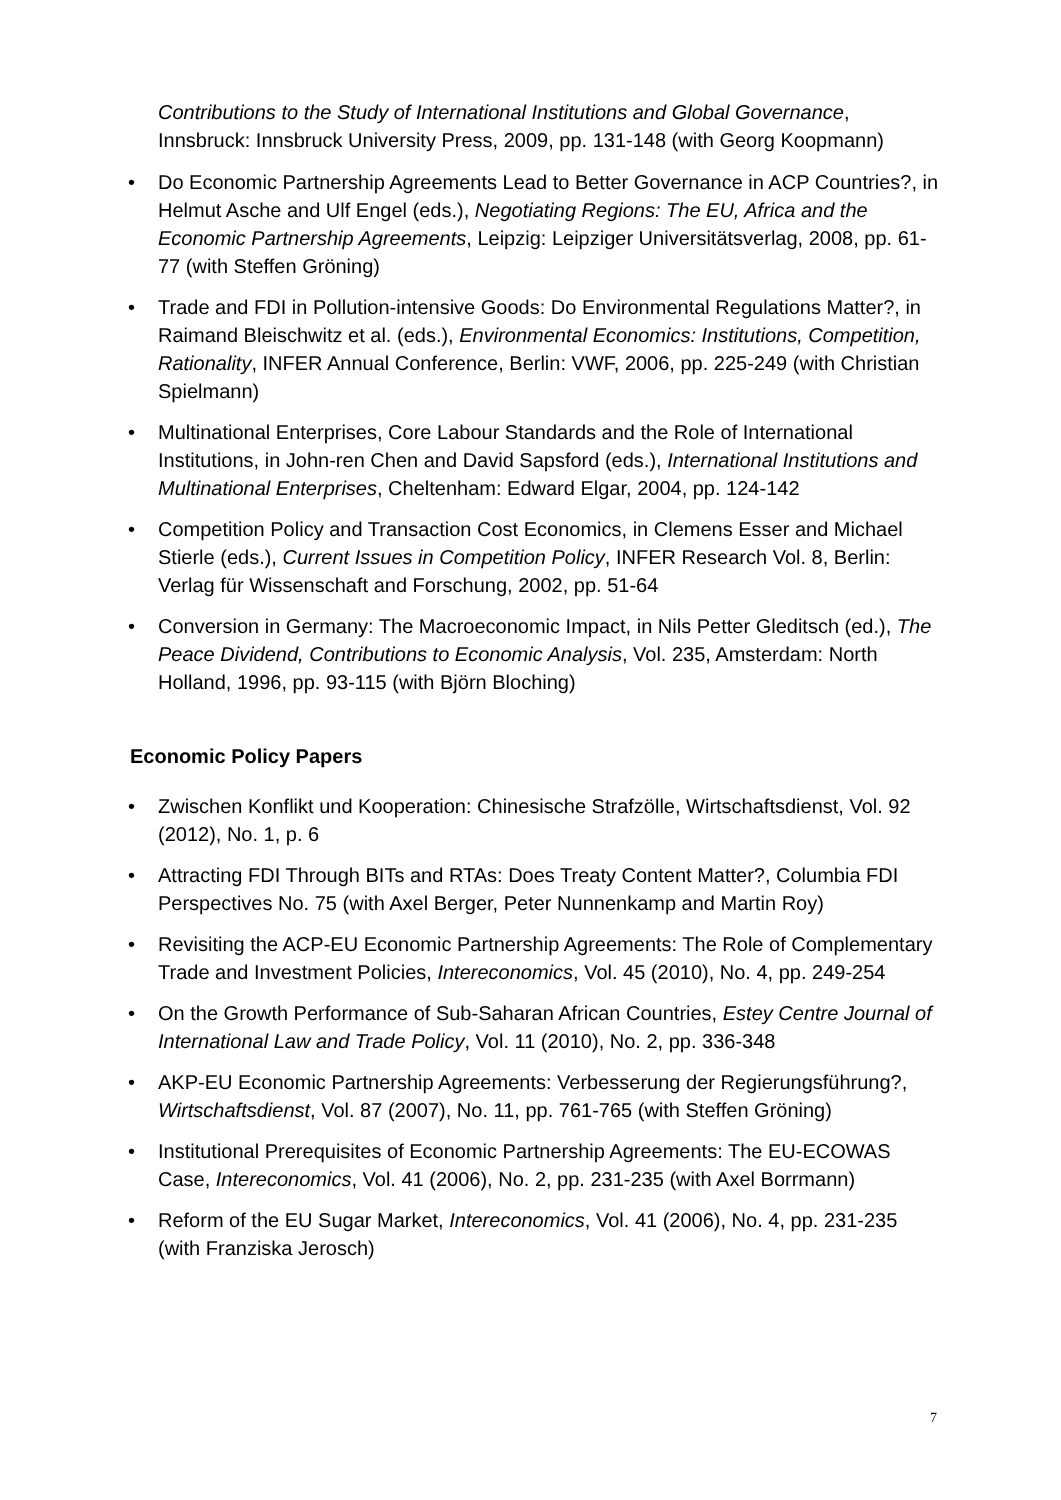Contributions to the Study of International Institutions and Global Governance, Innsbruck: Innsbruck University Press, 2009, pp. 131-148 (with Georg Koopmann)
• Do Economic Partnership Agreements Lead to Better Governance in ACP Countries?, in Helmut Asche and Ulf Engel (eds.), Negotiating Regions: The EU, Africa and the Economic Partnership Agreements, Leipzig: Leipziger Universitätsverlag, 2008, pp. 61-77 (with Steffen Gröning)
• Trade and FDI in Pollution-intensive Goods: Do Environmental Regulations Matter?, in Raimand Bleischwitz et al. (eds.), Environmental Economics: Institutions, Competition, Rationality, INFER Annual Conference, Berlin: VWF, 2006, pp. 225-249 (with Christian Spielmann)
• Multinational Enterprises, Core Labour Standards and the Role of International Institutions, in John-ren Chen and David Sapsford (eds.), International Institutions and Multinational Enterprises, Cheltenham: Edward Elgar, 2004, pp. 124-142
• Competition Policy and Transaction Cost Economics, in Clemens Esser and Michael Stierle (eds.), Current Issues in Competition Policy, INFER Research Vol. 8, Berlin: Verlag für Wissenschaft and Forschung, 2002, pp. 51-64
• Conversion in Germany: The Macroeconomic Impact, in Nils Petter Gleditsch (ed.), The Peace Dividend, Contributions to Economic Analysis, Vol. 235, Amsterdam: North Holland, 1996, pp. 93-115 (with Björn Bloching)
Economic Policy Papers
• Zwischen Konflikt und Kooperation: Chinesische Strafzölle, Wirtschaftsdienst, Vol. 92 (2012), No. 1, p. 6
• Attracting FDI Through BITs and RTAs: Does Treaty Content Matter?, Columbia FDI Perspectives No. 75 (with Axel Berger, Peter Nunnenkamp and Martin Roy)
• Revisiting the ACP-EU Economic Partnership Agreements: The Role of Complementary Trade and Investment Policies, Intereconomics, Vol. 45 (2010), No. 4, pp. 249-254
• On the Growth Performance of Sub-Saharan African Countries, Estey Centre Journal of International Law and Trade Policy, Vol. 11 (2010), No. 2, pp. 336-348
• AKP-EU Economic Partnership Agreements: Verbesserung der Regierungsführung?, Wirtschaftsdienst, Vol. 87 (2007), No. 11, pp. 761-765 (with Steffen Gröning)
• Institutional Prerequisites of Economic Partnership Agreements: The EU-ECOWAS Case, Intereconomics, Vol. 41 (2006), No. 2, pp. 231-235 (with Axel Borrmann)
• Reform of the EU Sugar Market, Intereconomics, Vol. 41 (2006), No. 4, pp. 231-235 (with Franziska Jerosch)
7